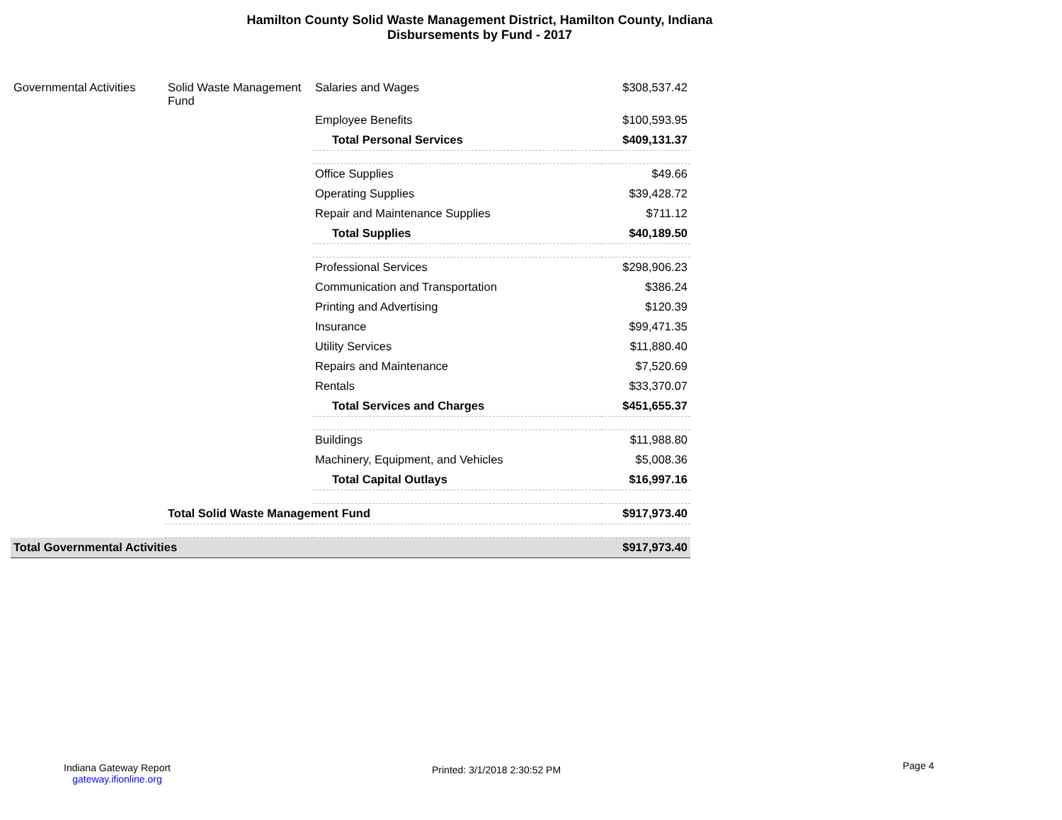Hamilton County Solid Waste Management District, Hamilton County, Indiana
Disbursements by Fund - 2017
| Governmental Activities | Solid Waste Management Fund | Salaries and Wages | $308,537.42 |
| | | Employee Benefits | $100,593.95 |
| | | Total Personal Services | $409,131.37 |
| | | Office Supplies | $49.66 |
| | | Operating Supplies | $39,428.72 |
| | | Repair and Maintenance Supplies | $711.12 |
| | | Total Supplies | $40,189.50 |
| | | Professional Services | $298,906.23 |
| | | Communication and Transportation | $386.24 |
| | | Printing and Advertising | $120.39 |
| | | Insurance | $99,471.35 |
| | | Utility Services | $11,880.40 |
| | | Repairs and Maintenance | $7,520.69 |
| | | Rentals | $33,370.07 |
| | | Total Services and Charges | $451,655.37 |
| | | Buildings | $11,988.80 |
| | | Machinery, Equipment, and Vehicles | $5,008.36 |
| | | Total Capital Outlays | $16,997.16 |
| | Total Solid Waste Management Fund | | $917,973.40 |
| Total Governmental Activities | | | $917,973.40 |
Indiana Gateway Report
gateway.ifionline.org
Printed: 3/1/2018 2:30:52 PM Page 4